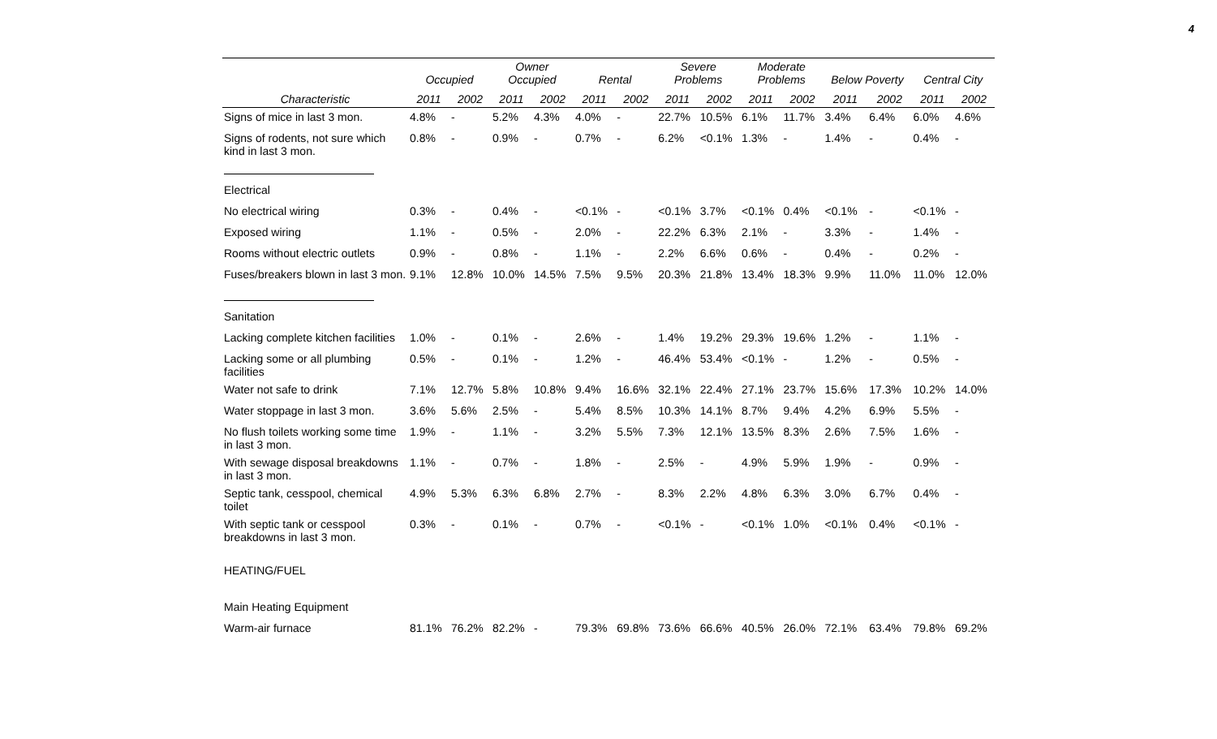4
| | Occupied | | Owner Occupied | | Rental | | Severe Problems | | Moderate Problems | | Below Poverty | | Central City | |
| --- | --- | --- | --- | --- | --- | --- | --- | --- | --- | --- | --- | --- | --- | --- |
| Characteristic | 2011 | 2002 | 2011 | 2002 | 2011 | 2002 | 2011 | 2002 | 2011 | 2002 | 2011 | 2002 | 2011 | 2002 |
| Signs of mice in last 3 mon. | 4.8% | - | 5.2% | 4.3% | 4.0% | - | 22.7% | 10.5% | 6.1% | 11.7% | 3.4% | 6.4% | 6.0% | 4.6% |
| Signs of rodents, not sure which kind in last 3 mon. | 0.8% | - | 0.9% | - | 0.7% | - | 6.2% | <0.1% | 1.3% | - | 1.4% | - | 0.4% | - |
| Electrical | | | | | | | | | | | | | | |
| No electrical wiring | 0.3% | - | 0.4% | - | <0.1% | - | <0.1% | 3.7% | <0.1% | 0.4% | <0.1% | - | <0.1% | - |
| Exposed wiring | 1.1% | - | 0.5% | - | 2.0% | - | 22.2% | 6.3% | 2.1% | - | 3.3% | - | 1.4% | - |
| Rooms without electric outlets | 0.9% | - | 0.8% | - | 1.1% | - | 2.2% | 6.6% | 0.6% | - | 0.4% | - | 0.2% | - |
| Fuses/breakers blown in last 3 mon. | 9.1% | 12.8% | 10.0% | 14.5% | 7.5% | 9.5% | 20.3% | 21.8% | 13.4% | 18.3% | 9.9% | 11.0% | 11.0% | 12.0% |
| Sanitation | | | | | | | | | | | | | | |
| Lacking complete kitchen facilities | 1.0% | - | 0.1% | - | 2.6% | - | 1.4% | 19.2% | 29.3% | 19.6% | 1.2% | - | 1.1% | - |
| Lacking some or all plumbing facilities | 0.5% | - | 0.1% | - | 1.2% | - | 46.4% | 53.4% | <0.1% | - | 1.2% | - | 0.5% | - |
| Water not safe to drink | 7.1% | 12.7% | 5.8% | 10.8% | 9.4% | 16.6% | 32.1% | 22.4% | 27.1% | 23.7% | 15.6% | 17.3% | 10.2% | 14.0% |
| Water stoppage in last 3 mon. | 3.6% | 5.6% | 2.5% | - | 5.4% | 8.5% | 10.3% | 14.1% | 8.7% | 9.4% | 4.2% | 6.9% | 5.5% | - |
| No flush toilets working some time in last 3 mon. | 1.9% | - | 1.1% | - | 3.2% | 5.5% | 7.3% | 12.1% | 13.5% | 8.3% | 2.6% | 7.5% | 1.6% | - |
| With sewage disposal breakdowns in last 3 mon. | 1.1% | - | 0.7% | - | 1.8% | - | 2.5% | - | 4.9% | 5.9% | 1.9% | - | 0.9% | - |
| Septic tank, cesspool, chemical toilet | 4.9% | 5.3% | 6.3% | 6.8% | 2.7% | - | 8.3% | 2.2% | 4.8% | 6.3% | 3.0% | 6.7% | 0.4% | - |
| With septic tank or cesspool breakdowns in last 3 mon. | 0.3% | - | 0.1% | - | 0.7% | - | <0.1% | - | <0.1% | 1.0% | <0.1% | 0.4% | <0.1% | - |
| HEATING/FUEL | | | | | | | | | | | | | | |
| Main Heating Equipment | | | | | | | | | | | | | | |
| Warm-air furnace | 81.1% | 76.2% | 82.2% | - | 79.3% | 69.8% | 73.6% | 66.6% | 40.5% | 26.0% | 72.1% | 63.4% | 79.8% | 69.2% |